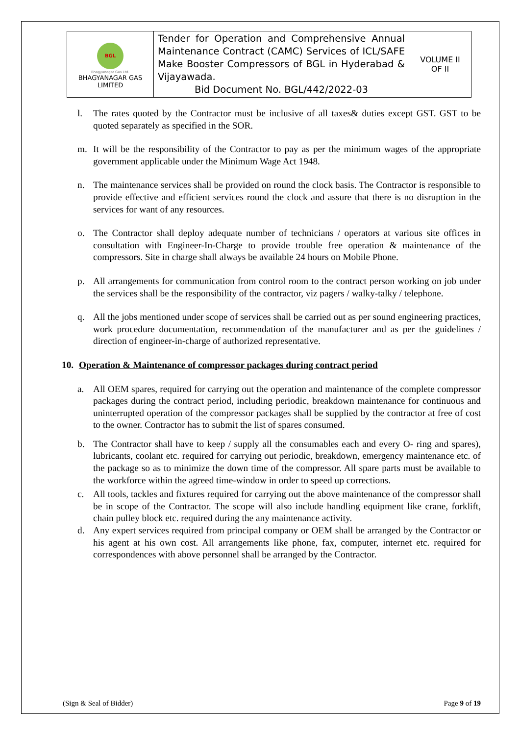| BGL Bhagyanagar Gas Ltd. BHAGYANAGAR GAS LIMITED | Tender for Operation and Comprehensive Annual Maintenance Contract (CAMC) Services of ICL/SAFE Make Booster Compressors of BGL in Hyderabad & Vijayawada. Bid Document No. BGL/442/2022-03 | VOLUME II OF II |
l. The rates quoted by the Contractor must be inclusive of all taxes& duties except GST. GST to be quoted separately as specified in the SOR.
m. It will be the responsibility of the Contractor to pay as per the minimum wages of the appropriate government applicable under the Minimum Wage Act 1948.
n. The maintenance services shall be provided on round the clock basis. The Contractor is responsible to provide effective and efficient services round the clock and assure that there is no disruption in the services for want of any resources.
o. The Contractor shall deploy adequate number of technicians / operators at various site offices in consultation with Engineer-In-Charge to provide trouble free operation & maintenance of the compressors. Site in charge shall always be available 24 hours on Mobile Phone.
p. All arrangements for communication from control room to the contract person working on job under the services shall be the responsibility of the contractor, viz pagers / walky-talky / telephone.
q. All the jobs mentioned under scope of services shall be carried out as per sound engineering practices, work procedure documentation, recommendation of the manufacturer and as per the guidelines / direction of engineer-in-charge of authorized representative.
10. Operation & Maintenance of compressor packages during contract period
a. All OEM spares, required for carrying out the operation and maintenance of the complete compressor packages during the contract period, including periodic, breakdown maintenance for continuous and uninterrupted operation of the compressor packages shall be supplied by the contractor at free of cost to the owner. Contractor has to submit the list of spares consumed.
b. The Contractor shall have to keep / supply all the consumables each and every O- ring and spares), lubricants, coolant etc. required for carrying out periodic, breakdown, emergency maintenance etc. of the package so as to minimize the down time of the compressor. All spare parts must be available to the workforce within the agreed time-window in order to speed up corrections.
c. All tools, tackles and fixtures required for carrying out the above maintenance of the compressor shall be in scope of the Contractor. The scope will also include handling equipment like crane, forklift, chain pulley block etc. required during the any maintenance activity.
d. Any expert services required from principal company or OEM shall be arranged by the Contractor or his agent at his own cost. All arrangements like phone, fax, computer, internet etc. required for correspondences with above personnel shall be arranged by the Contractor.
(Sign & Seal of Bidder) Page 9 of 19